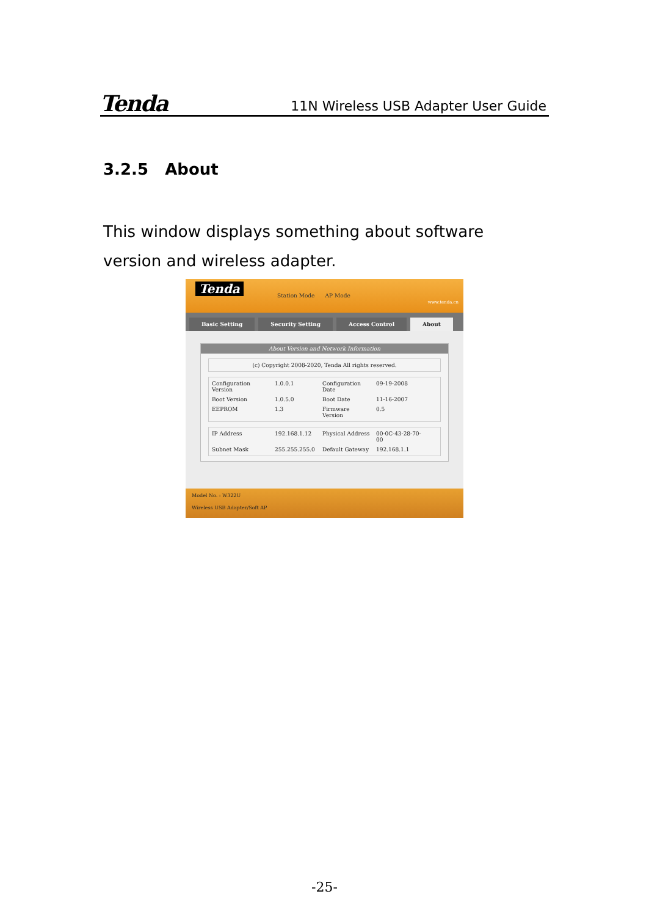Tenda 11N Wireless USB Adapter User Guide
3.2.5 About
This window displays something about software version and wireless adapter.
Tenda Station Mode AP Mode
www.tenda.cn
Basic Setting Security Setting Access Control About
About Version and Network Information
(c) Copyright 2008-2020, Tenda All rights reserved.
Configuration Version 1.0.0.1 Configuration Date 09-19-2008 Boot Version 1.0.5.0 Boot Date 11-16-2007 EEPROM 1.3 Firmware Version 0.5
IP Address 192.168.1.12 Physical Address 00-0C-43-28-70-00 Subnet Mask 255.255.255.0 Default Gateway 192.168.1.1
Model No. : W322U
Wireless USB Adapter/Soft AP
-25-